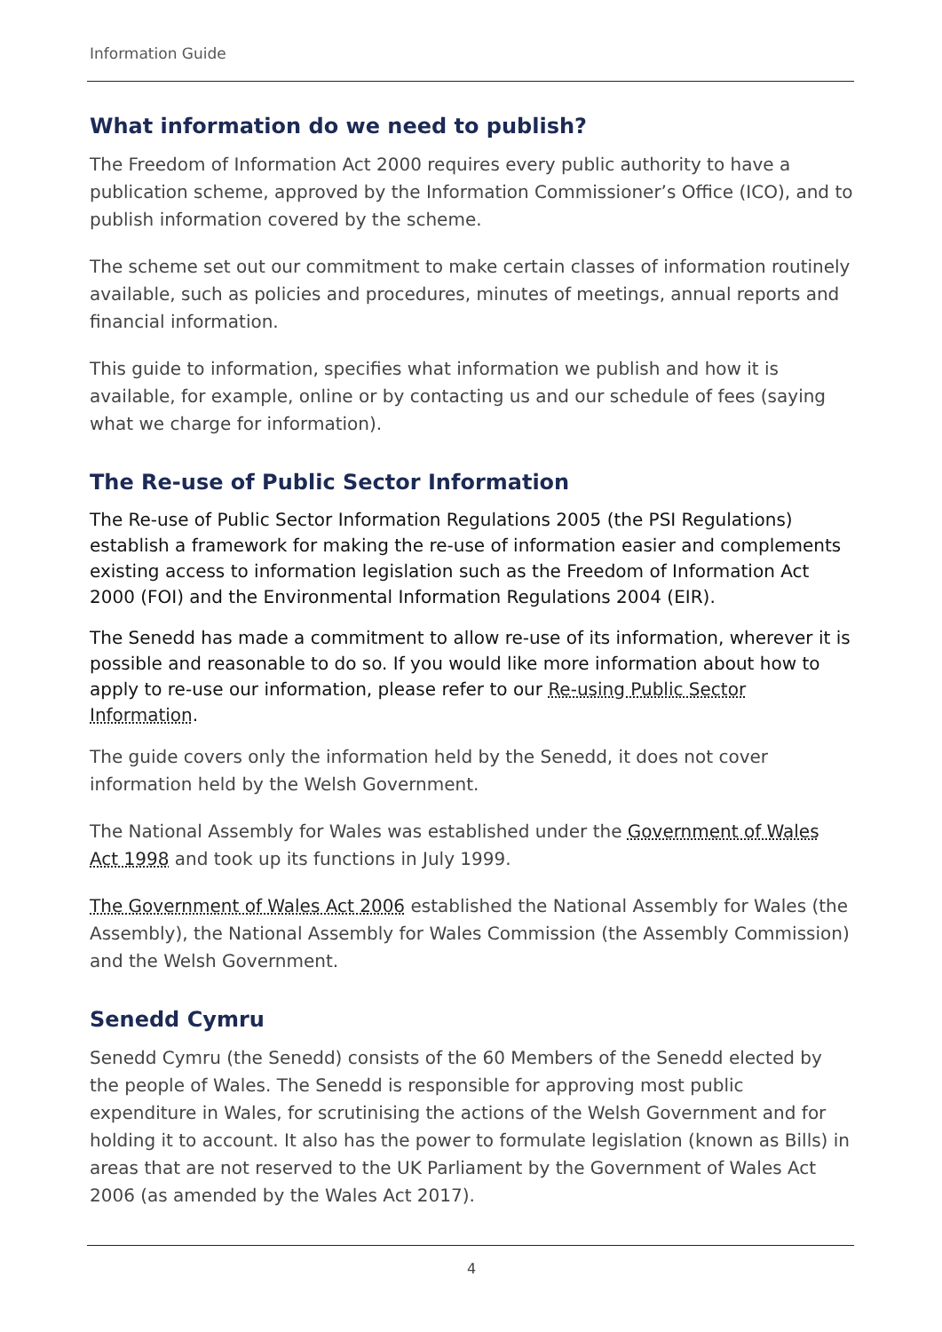Information Guide
What information do we need to publish?
The Freedom of Information Act 2000 requires every public authority to have a publication scheme, approved by the Information Commissioner’s Office (ICO), and to publish information covered by the scheme.
The scheme set out our commitment to make certain classes of information routinely available, such as policies and procedures, minutes of meetings, annual reports and financial information.
This guide to information, specifies what information we publish and how it is available, for example, online or by contacting us and our schedule of fees (saying what we charge for information).
The Re-use of Public Sector Information
The Re-use of Public Sector Information Regulations 2005 (the PSI Regulations) establish a framework for making the re-use of information easier and complements existing access to information legislation such as the Freedom of Information Act 2000 (FOI) and the Environmental Information Regulations 2004 (EIR).
The Senedd has made a commitment to allow re-use of its information, wherever it is possible and reasonable to do so. If you would like more information about how to apply to re-use our information, please refer to our Re-using Public Sector Information.
The guide covers only the information held by the Senedd, it does not cover information held by the Welsh Government.
The National Assembly for Wales was established under the Government of Wales Act 1998 and took up its functions in July 1999.
The Government of Wales Act 2006 established the National Assembly for Wales (the Assembly), the National Assembly for Wales Commission (the Assembly Commission) and the Welsh Government.
Senedd Cymru
Senedd Cymru (the Senedd) consists of the 60 Members of the Senedd elected by the people of Wales. The Senedd is responsible for approving most public expenditure in Wales, for scrutinising the actions of the Welsh Government and for holding it to account. It also has the power to formulate legislation (known as Bills) in areas that are not reserved to the UK Parliament by the Government of Wales Act 2006 (as amended by the Wales Act 2017).
4